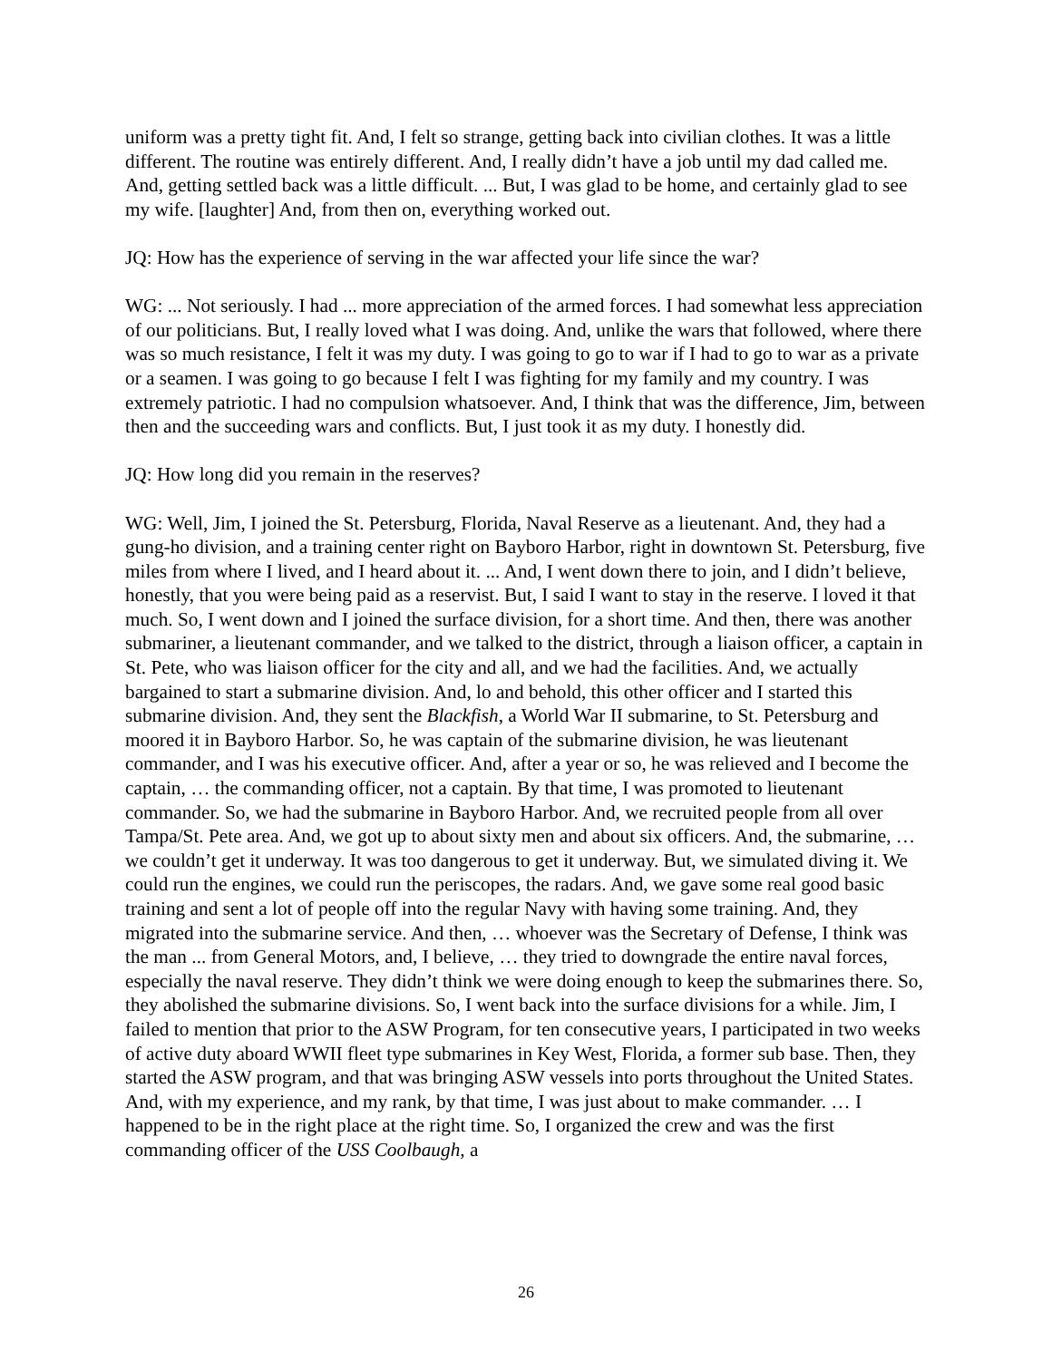uniform was a pretty tight fit. And, I felt so strange, getting back into civilian clothes. It was a little different. The routine was entirely different. And, I really didn’t have a job until my dad called me. And, getting settled back was a little difficult. ... But, I was glad to be home, and certainly glad to see my wife. [laughter] And, from then on, everything worked out.
JQ: How has the experience of serving in the war affected your life since the war?
WG: ... Not seriously. I had ... more appreciation of the armed forces. I had somewhat less appreciation of our politicians. But, I really loved what I was doing. And, unlike the wars that followed, where there was so much resistance, I felt it was my duty. I was going to go to war if I had to go to war as a private or a seamen. I was going to go because I felt I was fighting for my family and my country. I was extremely patriotic. I had no compulsion whatsoever. And, I think that was the difference, Jim, between then and the succeeding wars and conflicts. But, I just took it as my duty. I honestly did.
JQ: How long did you remain in the reserves?
WG: Well, Jim, I joined the St. Petersburg, Florida, Naval Reserve as a lieutenant. And, they had a gung-ho division, and a training center right on Bayboro Harbor, right in downtown St. Petersburg, five miles from where I lived, and I heard about it. ... And, I went down there to join, and I didn’t believe, honestly, that you were being paid as a reservist. But, I said I want to stay in the reserve. I loved it that much. So, I went down and I joined the surface division, for a short time. And then, there was another submariner, a lieutenant commander, and we talked to the district, through a liaison officer, a captain in St. Pete, who was liaison officer for the city and all, and we had the facilities. And, we actually bargained to start a submarine division. And, lo and behold, this other officer and I started this submarine division. And, they sent the Blackfish, a World War II submarine, to St. Petersburg and moored it in Bayboro Harbor. So, he was captain of the submarine division, he was lieutenant commander, and I was his executive officer. And, after a year or so, he was relieved and I become the captain, … the commanding officer, not a captain. By that time, I was promoted to lieutenant commander. So, we had the submarine in Bayboro Harbor. And, we recruited people from all over Tampa/St. Pete area. And, we got up to about sixty men and about six officers. And, the submarine, … we couldn’t get it underway. It was too dangerous to get it underway. But, we simulated diving it. We could run the engines, we could run the periscopes, the radars. And, we gave some real good basic training and sent a lot of people off into the regular Navy with having some training. And, they migrated into the submarine service. And then, … whoever was the Secretary of Defense, I think was the man ... from General Motors, and, I believe, … they tried to downgrade the entire naval forces, especially the naval reserve. They didn’t think we were doing enough to keep the submarines there. So, they abolished the submarine divisions. So, I went back into the surface divisions for a while. Jim, I failed to mention that prior to the ASW Program, for ten consecutive years, I participated in two weeks of active duty aboard WWII fleet type submarines in Key West, Florida, a former sub base. Then, they started the ASW program, and that was bringing ASW vessels into ports throughout the United States. And, with my experience, and my rank, by that time, I was just about to make commander. … I happened to be in the right place at the right time. So, I organized the crew and was the first commanding officer of the USS Coolbaugh, a
26